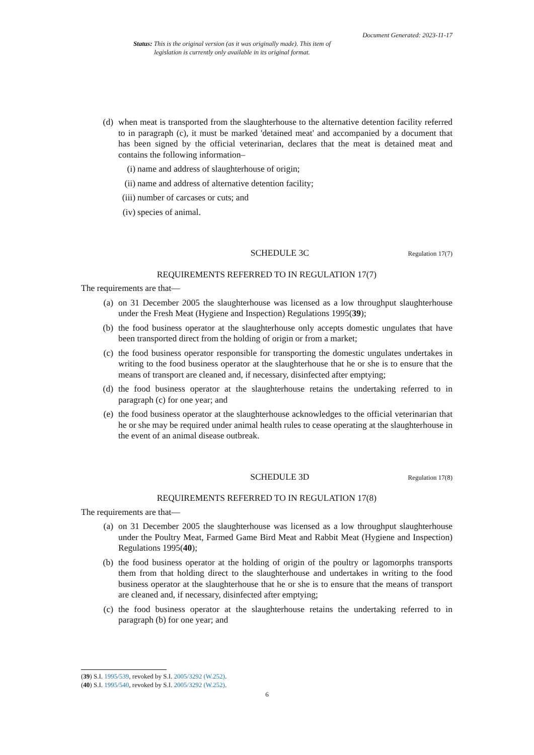Document Generated: 2023-11-17
Status: This is the original version (as it was originally made). This item of legislation is currently only available in its original format.
(d) when meat is transported from the slaughterhouse to the alternative detention facility referred to in paragraph (c), it must be marked 'detained meat' and accompanied by a document that has been signed by the official veterinarian, declares that the meat is detained meat and contains the following information–
(i) name and address of slaughterhouse of origin;
(ii) name and address of alternative detention facility;
(iii) number of carcases or cuts; and
(iv) species of animal.
SCHEDULE 3C Regulation 17(7)
REQUIREMENTS REFERRED TO IN REGULATION 17(7)
The requirements are that—
(a) on 31 December 2005 the slaughterhouse was licensed as a low throughput slaughterhouse under the Fresh Meat (Hygiene and Inspection) Regulations 1995(39);
(b) the food business operator at the slaughterhouse only accepts domestic ungulates that have been transported direct from the holding of origin or from a market;
(c) the food business operator responsible for transporting the domestic ungulates undertakes in writing to the food business operator at the slaughterhouse that he or she is to ensure that the means of transport are cleaned and, if necessary, disinfected after emptying;
(d) the food business operator at the slaughterhouse retains the undertaking referred to in paragraph (c) for one year; and
(e) the food business operator at the slaughterhouse acknowledges to the official veterinarian that he or she may be required under animal health rules to cease operating at the slaughterhouse in the event of an animal disease outbreak.
SCHEDULE 3D Regulation 17(8)
REQUIREMENTS REFERRED TO IN REGULATION 17(8)
The requirements are that—
(a) on 31 December 2005 the slaughterhouse was licensed as a low throughput slaughterhouse under the Poultry Meat, Farmed Game Bird Meat and Rabbit Meat (Hygiene and Inspection) Regulations 1995(40);
(b) the food business operator at the holding of origin of the poultry or lagomorphs transports them from that holding direct to the slaughterhouse and undertakes in writing to the food business operator at the slaughterhouse that he or she is to ensure that the means of transport are cleaned and, if necessary, disinfected after emptying;
(c) the food business operator at the slaughterhouse retains the undertaking referred to in paragraph (b) for one year; and
(39) S.I. 1995/539, revoked by S.I. 2005/3292 (W.252).
(40) S.I. 1995/540, revoked by S.I. 2005/3292 (W.252).
6